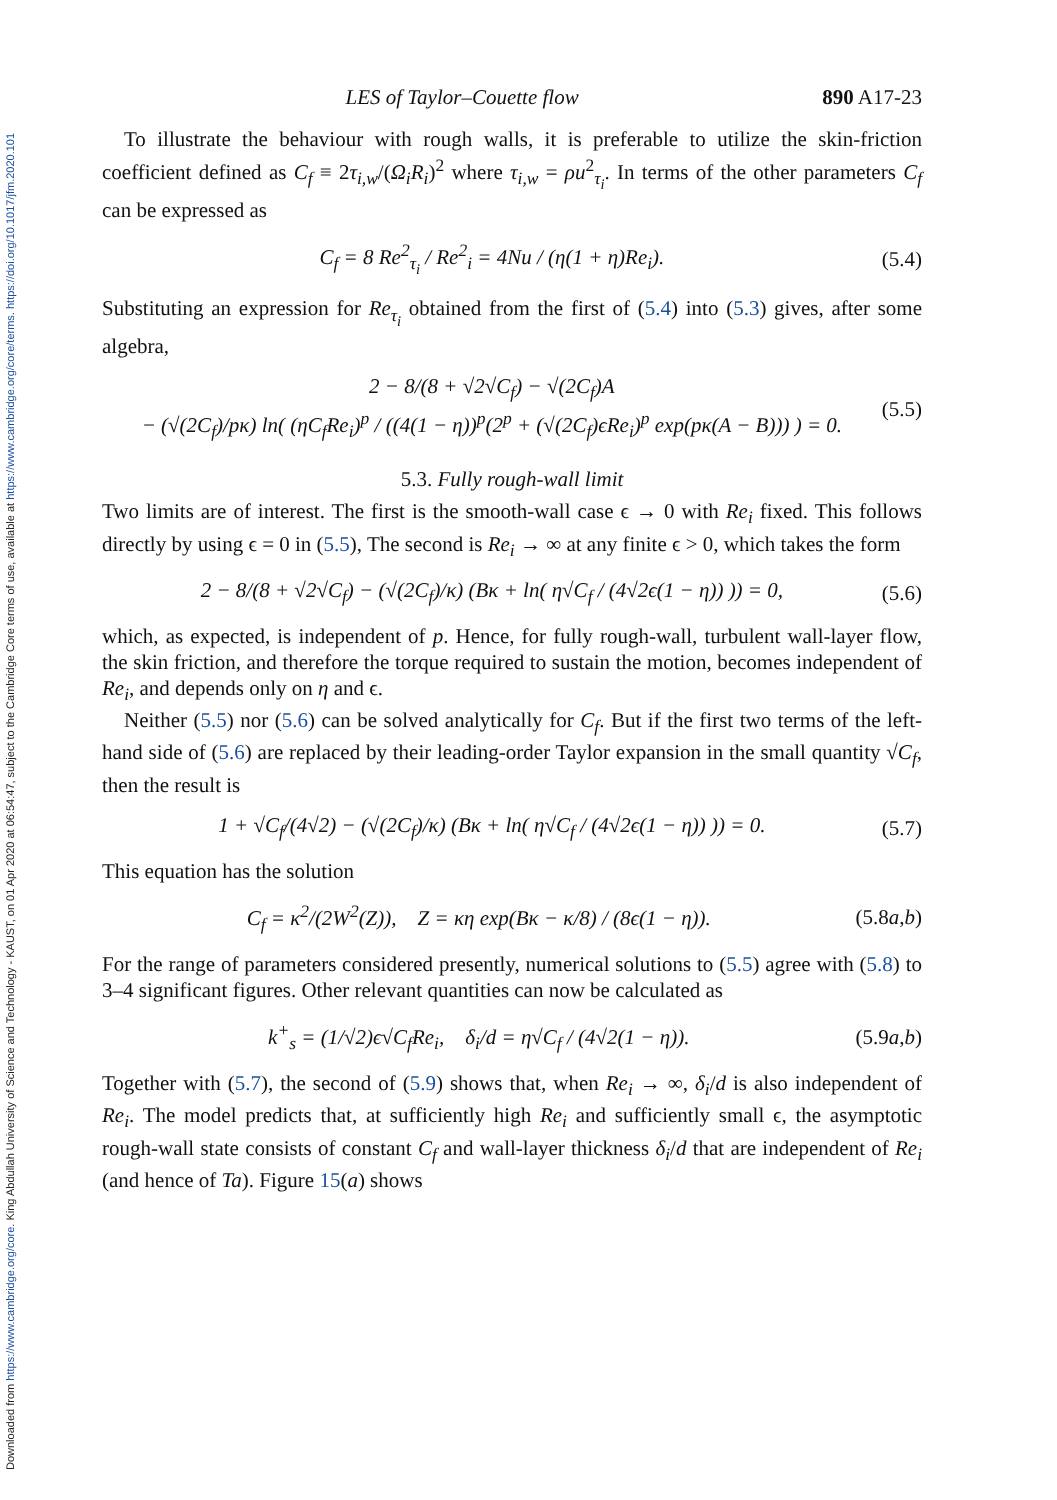Downloaded from https://www.cambridge.org/core. King Abdullah University of Science and Technology - KAUST, on 01 Apr 2020 at 06:54:47, subject to the Cambridge Core terms of use, available at https://www.cambridge.org/core/terms. https://doi.org/10.1017/jfm.2020.101
LES of Taylor–Couette flow 890 A17-23
To illustrate the behaviour with rough walls, it is preferable to utilize the skin-friction coefficient defined as C<sub>f</sub> ≡ 2τ<sub>i,w</sub>/(Ω<sub>i</sub>R<sub>i</sub>)<sup>2</sup> where τ<sub>i,w</sub> = ρu<sup>2</sup><sub>τ<sub>i</sub></sub>. In terms of the other parameters C<sub>f</sub> can be expressed as
C<sub>f</sub> = 8 Re<sup>2</sup><sub>τ<sub>i</sub></sub> / Re<sup>2</sup><sub>i</sub> = 4Nu / (η(1 + η)Re<sub>i</sub>). (5.4)
Substituting an expression for Re<sub>τ<sub>i</sub></sub> obtained from the first of (5.4) into (5.3) gives, after some algebra,
2 − 8/(8 + √2√C<sub>f</sub>) − √(2C<sub>f</sub>)A
− (√(2C<sub>f</sub>)/pκ) ln( (ηC<sub>f</sub>Re<sub>i</sub>)<sup>p</sup> / ((4(1 − η))<sup>p</sup>(2<sup>p</sup> + (√(2C<sub>f</sub>)ϵRe<sub>i</sub>)<sup>p</sup> exp(pκ(A − B))) ) = 0. (5.5)
5.3. Fully rough-wall limit
Two limits are of interest. The first is the smooth-wall case ϵ → 0 with Re<sub>i</sub> fixed. This follows directly by using ϵ = 0 in (5.5), The second is Re<sub>i</sub> → ∞ at any finite ϵ > 0, which takes the form
2 − 8/(8 + √2√C<sub>f</sub>) − (√(2C<sub>f</sub>)/κ) (Bκ + ln( η√C<sub>f</sub> / (4√2ϵ(1 − η)) )) = 0, (5.6)
which, as expected, is independent of p. Hence, for fully rough-wall, turbulent wall-layer flow, the skin friction, and therefore the torque required to sustain the motion, becomes independent of Re<sub>i</sub>, and depends only on η and ϵ.
Neither (5.5) nor (5.6) can be solved analytically for C<sub>f</sub>. But if the first two terms of the left-hand side of (5.6) are replaced by their leading-order Taylor expansion in the small quantity √C<sub>f</sub>, then the result is
1 + √C<sub>f</sub>/(4√2) − (√(2C<sub>f</sub>)/κ) (Bκ + ln( η√C<sub>f</sub> / (4√2ϵ(1 − η)) )) = 0. (5.7)
This equation has the solution
C<sub>f</sub> = κ<sup>2</sup>/(2W<sup>2</sup>(Z)), Z = κη exp(Bκ − κ/8) / (8ϵ(1 − η)). (5.8a,b)
For the range of parameters considered presently, numerical solutions to (5.5) agree with (5.8) to 3–4 significant figures. Other relevant quantities can now be calculated as
k<sup>+</sup><sub>s</sub> = (1/√2)ϵ√C<sub>f</sub>Re<sub>i</sub>, δ<sub>i</sub>/d = η√C<sub>f</sub> / (4√2(1 − η)). (5.9a,b)
Together with (5.7), the second of (5.9) shows that, when Re<sub>i</sub> → ∞, δ<sub>i</sub>/d is also independent of Re<sub>i</sub>. The model predicts that, at sufficiently high Re<sub>i</sub> and sufficiently small ϵ, the asymptotic rough-wall state consists of constant C<sub>f</sub> and wall-layer thickness δ<sub>i</sub>/d that are independent of Re<sub>i</sub> (and hence of Ta). Figure 15(a) shows